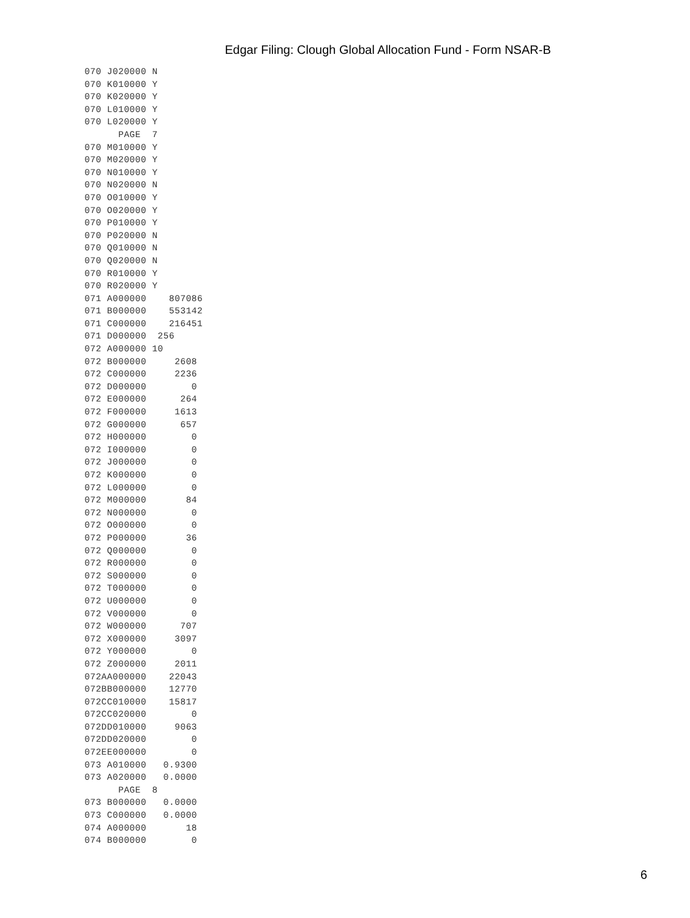Edgar Filing: Clough Global Allocation Fund - Form NSAR-B
070 J020000 N
070 K010000 Y
070 K020000 Y
070 L010000 Y
070 L020000 Y
      PAGE  7
070 M010000 Y
070 M020000 Y
070 N010000 Y
070 N020000 N
070 O010000 Y
070 O020000 Y
070 P010000 Y
070 P020000 N
070 Q010000 N
070 Q020000 N
070 R010000 Y
070 R020000 Y
071 A000000    807086
071 B000000    553142
071 C000000    216451
071 D000000  256
072 A000000 10
072 B000000     2608
072 C000000     2236
072 D000000        0
072 E000000      264
072 F000000     1613
072 G000000      657
072 H000000        0
072 I000000        0
072 J000000        0
072 K000000        0
072 L000000        0
072 M000000       84
072 N000000        0
072 O000000        0
072 P000000       36
072 Q000000        0
072 R000000        0
072 S000000        0
072 T000000        0
072 U000000        0
072 V000000        0
072 W000000      707
072 X000000     3097
072 Y000000        0
072 Z000000     2011
072AA000000    22043
072BB000000    12770
072CC010000    15817
072CC020000        0
072DD010000     9063
072DD020000        0
072EE000000        0
073 A010000   0.9300
073 A020000   0.0000
      PAGE  8
073 B000000   0.0000
073 C000000   0.0000
074 A000000       18
074 B000000        0
6